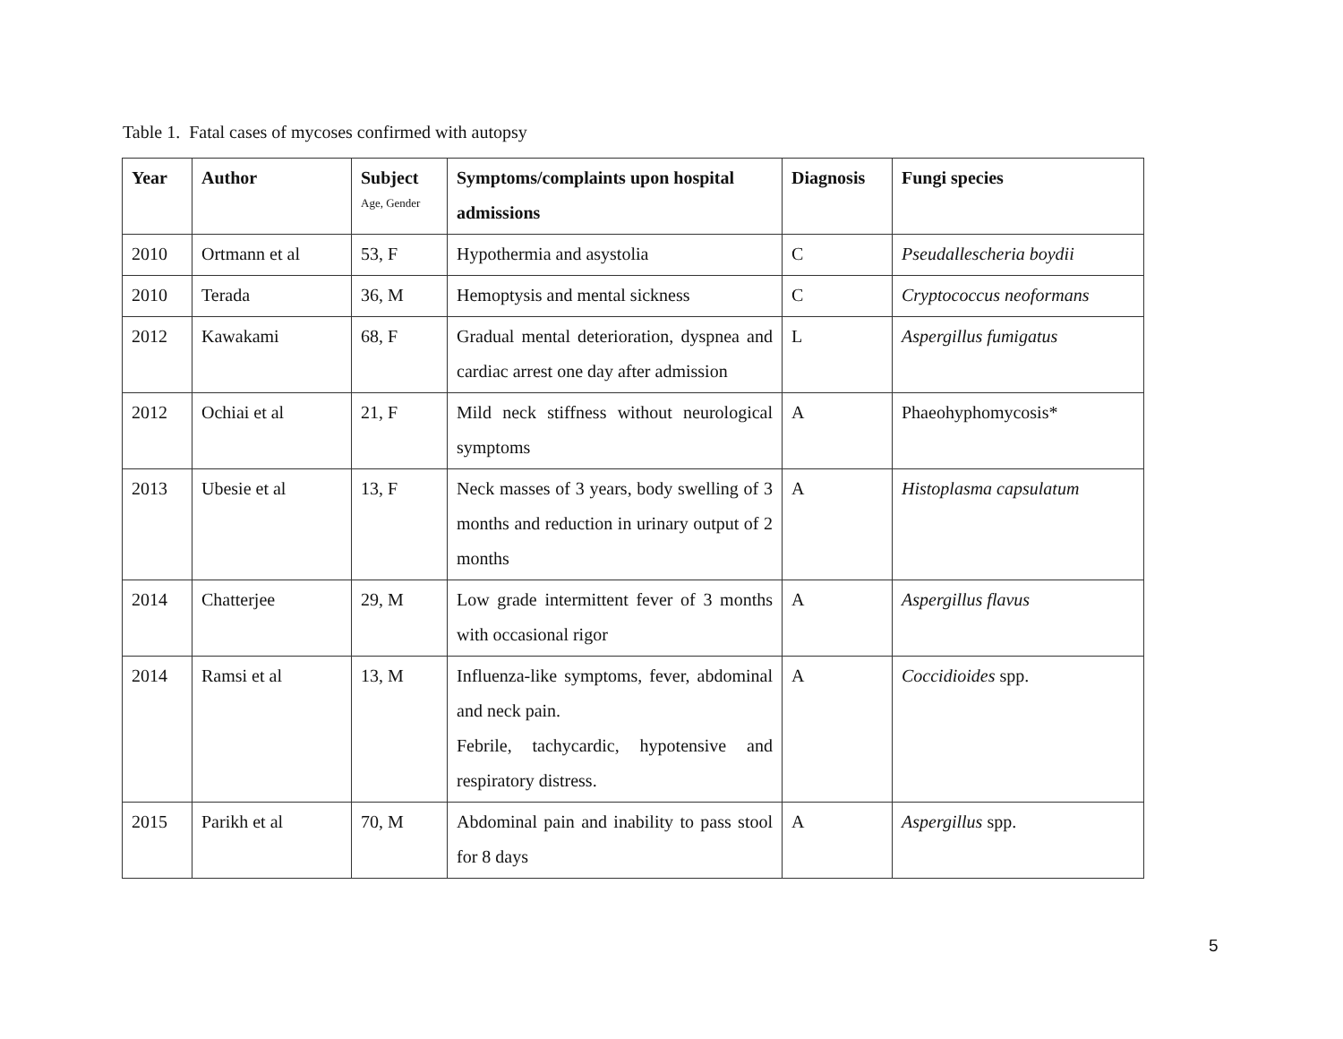Table 1. Fatal cases of mycoses confirmed with autopsy
| Year | Author | Subject Age, Gender | Symptoms/complaints upon hospital admissions | Diagnosis | Fungi species |
| --- | --- | --- | --- | --- | --- |
| 2010 | Ortmann et al | 53, F | Hypothermia and asystolia | C | Pseudallescheria boydii |
| 2010 | Terada | 36, M | Hemoptysis and mental sickness | C | Cryptococcus neoformans |
| 2012 | Kawakami | 68, F | Gradual mental deterioration, dyspnea and cardiac arrest one day after admission | L | Aspergillus fumigatus |
| 2012 | Ochiai et al | 21, F | Mild neck stiffness without neurological symptoms | A | Phaeohyphomycosis* |
| 2013 | Ubesie et al | 13, F | Neck masses of 3 years, body swelling of 3 months and reduction in urinary output of 2 months | A | Histoplasma capsulatum |
| 2014 | Chatterjee | 29, M | Low grade intermittent fever of 3 months with occasional rigor | A | Aspergillus flavus |
| 2014 | Ramsi et al | 13, M | Influenza-like symptoms, fever, abdominal and neck pain. Febrile, tachycardic, hypotensive and respiratory distress. | A | Coccidioides spp. |
| 2015 | Parikh et al | 70, M | Abdominal pain and inability to pass stool for 8 days | A | Aspergillus spp. |
5